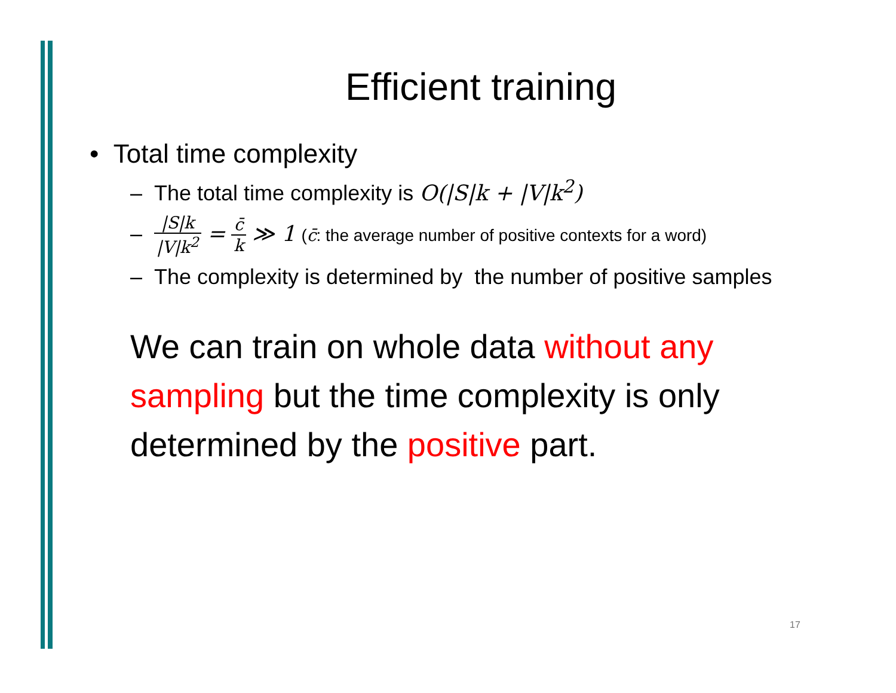Efficient training
• Total time complexity
– The total time complexity is O(|S|k + |V|k<sup>2</sup>)
– |S|k |V|k<sup>2</sup> = c̄ k ≫ 1 (c̄: the average number of positive contexts for a word)
– The complexity is determined by the number of positive samples
We can train on whole data without any sampling but the time complexity is only determined by the positive part.
17